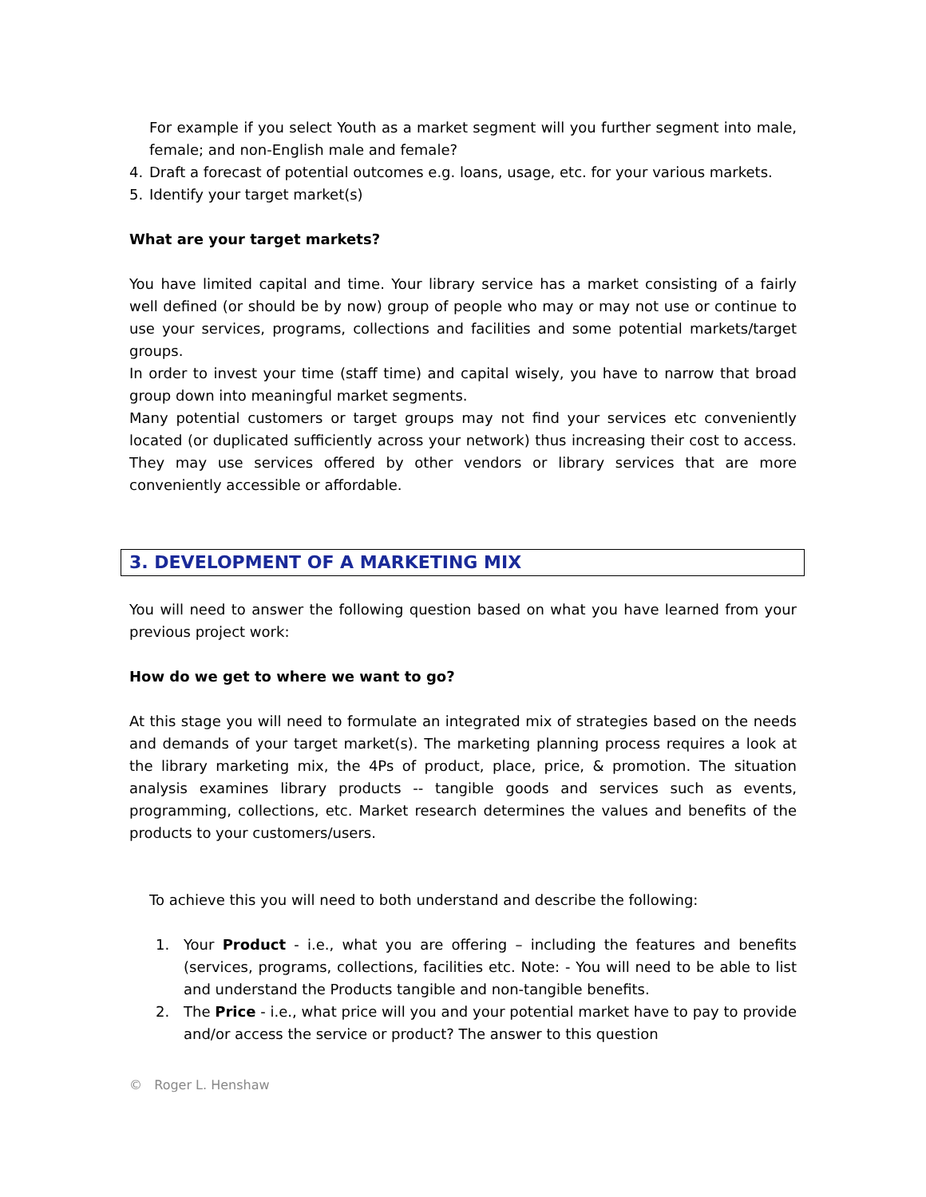For example if you select Youth as a market segment will you further segment into male, female; and non-English male and female?
4. Draft a forecast of potential outcomes e.g. loans, usage, etc. for your various markets.
5. Identify your target market(s)
What are your target markets?
You have limited capital and time. Your library service has a market consisting of a fairly well defined (or should be by now) group of people who may or may not use or continue to use your services, programs, collections and facilities and some potential markets/target groups.
In order to invest your time (staff time) and capital wisely, you have to narrow that broad group down into meaningful market segments.
Many potential customers or target groups may not find your services etc conveniently located (or duplicated sufficiently across your network) thus increasing their cost to access. They may use services offered by other vendors or library services that are more conveniently accessible or affordable.
3. DEVELOPMENT OF A MARKETING MIX
You will need to answer the following question based on what you have learned from your previous project work:
How do we get to where we want to go?
At this stage you will need to formulate an integrated mix of strategies based on the needs and demands of your target market(s). The marketing planning process requires a look at the library marketing mix, the 4Ps of product, place, price, & promotion. The situation analysis examines library products -- tangible goods and services such as events, programming, collections, etc. Market research determines the values and benefits of the products to your customers/users.
To achieve this you will need to both understand and describe the following:
1. Your Product - i.e., what you are offering – including the features and benefits (services, programs, collections, facilities etc. Note: - You will need to be able to list and understand the Products tangible and non-tangible benefits.
2. The Price - i.e., what price will you and your potential market have to pay to provide and/or access the service or product? The answer to this question
© Roger L. Henshaw